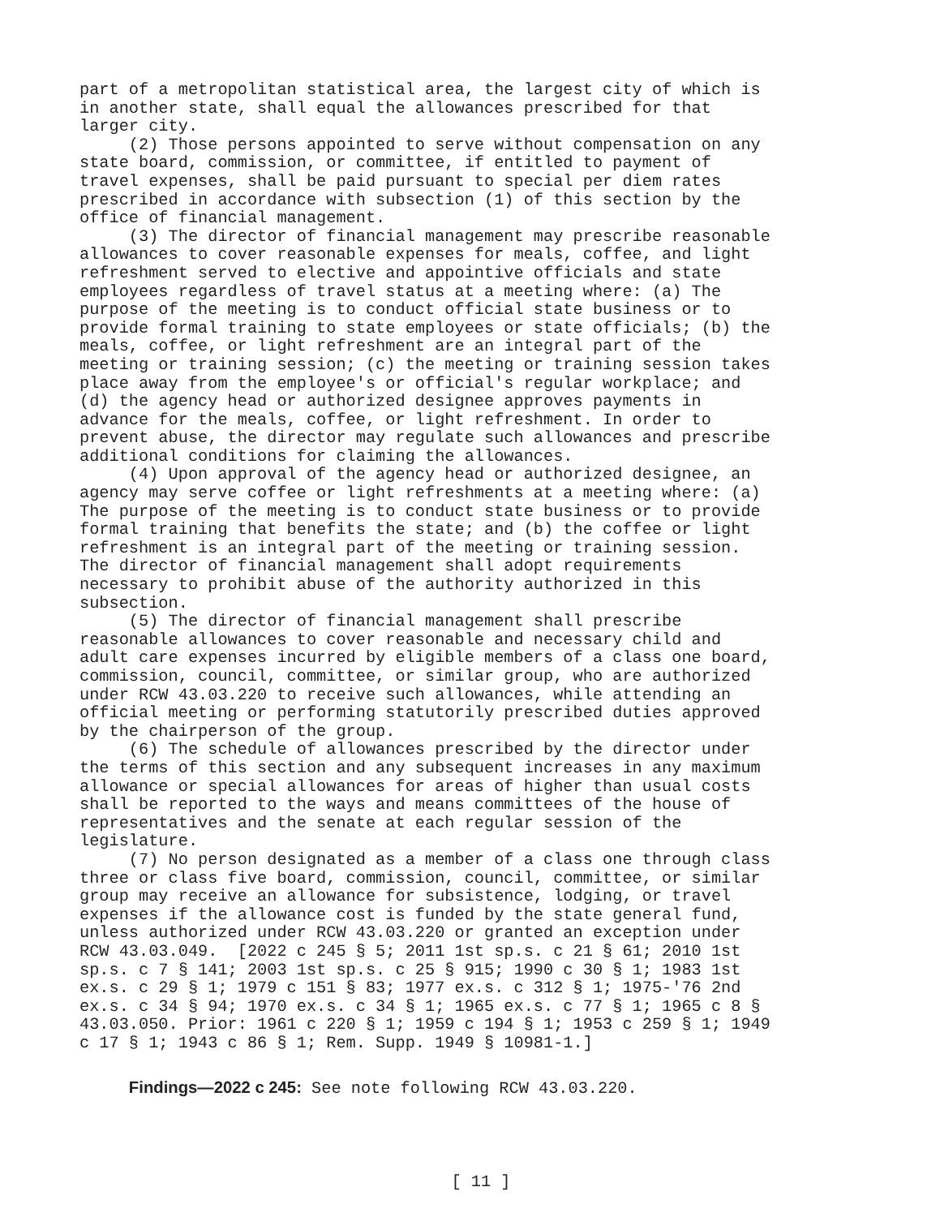part of a metropolitan statistical area, the largest city of which is in another state, shall equal the allowances prescribed for that larger city. (2) Those persons appointed to serve without compensation on any state board, commission, or committee, if entitled to payment of travel expenses, shall be paid pursuant to special per diem rates prescribed in accordance with subsection (1) of this section by the office of financial management. (3) The director of financial management may prescribe reasonable allowances to cover reasonable expenses for meals, coffee, and light refreshment served to elective and appointive officials and state employees regardless of travel status at a meeting where: (a) The purpose of the meeting is to conduct official state business or to provide formal training to state employees or state officials; (b) the meals, coffee, or light refreshment are an integral part of the meeting or training session; (c) the meeting or training session takes place away from the employee's or official's regular workplace; and (d) the agency head or authorized designee approves payments in advance for the meals, coffee, or light refreshment. In order to prevent abuse, the director may regulate such allowances and prescribe additional conditions for claiming the allowances. (4) Upon approval of the agency head or authorized designee, an agency may serve coffee or light refreshments at a meeting where: (a) The purpose of the meeting is to conduct state business or to provide formal training that benefits the state; and (b) the coffee or light refreshment is an integral part of the meeting or training session. The director of financial management shall adopt requirements necessary to prohibit abuse of the authority authorized in this subsection. (5) The director of financial management shall prescribe reasonable allowances to cover reasonable and necessary child and adult care expenses incurred by eligible members of a class one board, commission, council, committee, or similar group, who are authorized under RCW 43.03.220 to receive such allowances, while attending an official meeting or performing statutorily prescribed duties approved by the chairperson of the group. (6) The schedule of allowances prescribed by the director under the terms of this section and any subsequent increases in any maximum allowance or special allowances for areas of higher than usual costs shall be reported to the ways and means committees of the house of representatives and the senate at each regular session of the legislature. (7) No person designated as a member of a class one through class three or class five board, commission, council, committee, or similar group may receive an allowance for subsistence, lodging, or travel expenses if the allowance cost is funded by the state general fund, unless authorized under RCW 43.03.220 or granted an exception under RCW 43.03.049. [2022 c 245 § 5; 2011 1st sp.s. c 21 § 61; 2010 1st sp.s. c 7 § 141; 2003 1st sp.s. c 25 § 915; 1990 c 30 § 1; 1983 1st ex.s. c 29 § 1; 1979 c 151 § 83; 1977 ex.s. c 312 § 1; 1975-'76 2nd ex.s. c 34 § 94; 1970 ex.s. c 34 § 1; 1965 ex.s. c 77 § 1; 1965 c 8 § 43.03.050. Prior: 1961 c 220 § 1; 1959 c 194 § 1; 1953 c 259 § 1; 1949 c 17 § 1; 1943 c 86 § 1; Rem. Supp. 1949 § 10981-1.]
Findings—2022 c 245: See note following RCW 43.03.220.
[ 11 ]